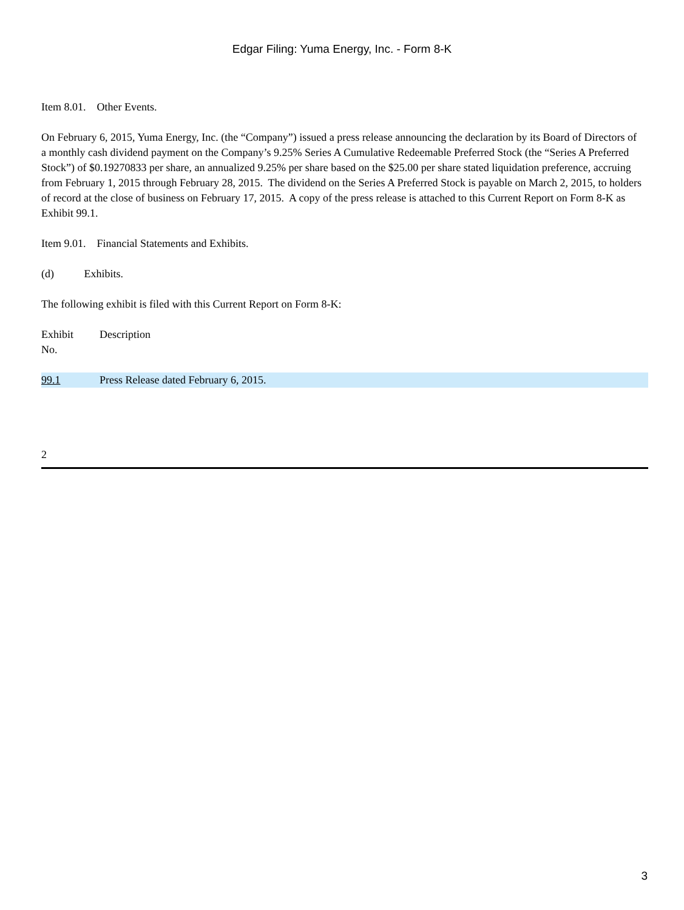Edgar Filing: Yuma Energy, Inc. - Form 8-K
Item 8.01. Other Events.
On February 6, 2015, Yuma Energy, Inc. (the “Company”) issued a press release announcing the declaration by its Board of Directors of a monthly cash dividend payment on the Company’s 9.25% Series A Cumulative Redeemable Preferred Stock (the “Series A Preferred Stock”) of $0.19270833 per share, an annualized 9.25% per share based on the $25.00 per share stated liquidation preference, accruing from February 1, 2015 through February 28, 2015. The dividend on the Series A Preferred Stock is payable on March 2, 2015, to holders of record at the close of business on February 17, 2015. A copy of the press release is attached to this Current Report on Form 8-K as Exhibit 99.1.
Item 9.01. Financial Statements and Exhibits.
(d) Exhibits.
The following exhibit is filed with this Current Report on Form 8-K:
| Exhibit No. | Description |
| 99.1 | Press Release dated February 6, 2015. |
2
3